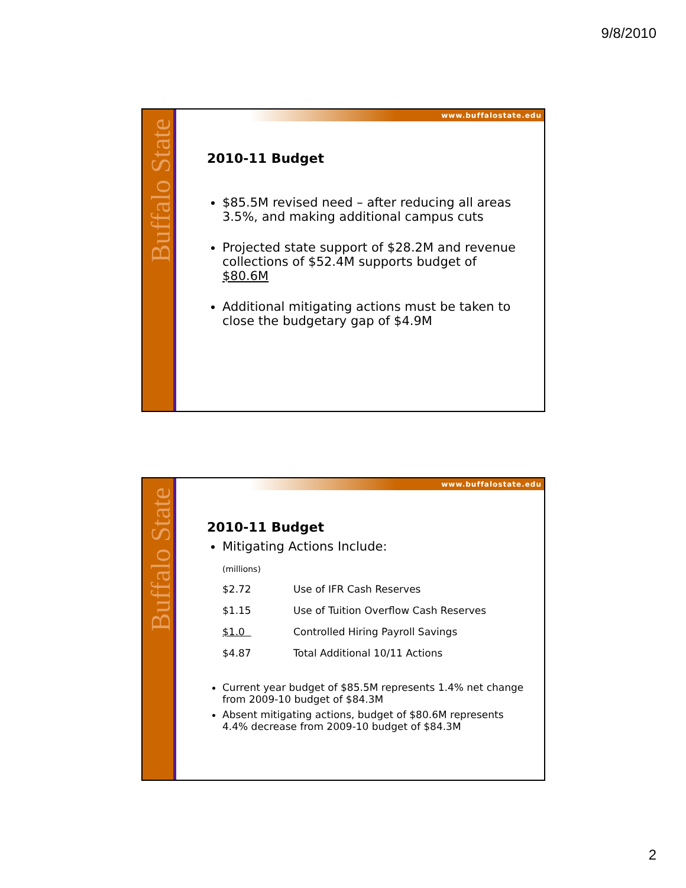9/8/2010
Buffalo State
www.buffalostate.edu
2010-11 Budget
$85.5M revised need – after reducing all areas 3.5%, and making additional campus cuts
Projected state support of $28.2M and revenue collections of $52.4M supports budget of $80.6M
Additional mitigating actions must be taken to close the budgetary gap of $4.9M
Buffalo State
www.buffalostate.edu
2010-11 Budget
Mitigating Actions Include:
| (millions) | |
| $2.72 | Use of IFR Cash Reserves |
| $1.15 | Use of Tuition Overflow Cash Reserves |
| $1.0 | Controlled Hiring Payroll Savings |
| $4.87 | Total Additional 10/11 Actions |
Current year budget of $85.5M represents 1.4% net change from 2009-10 budget of $84.3M
Absent mitigating actions, budget of $80.6M represents 4.4% decrease from 2009-10 budget of $84.3M
2